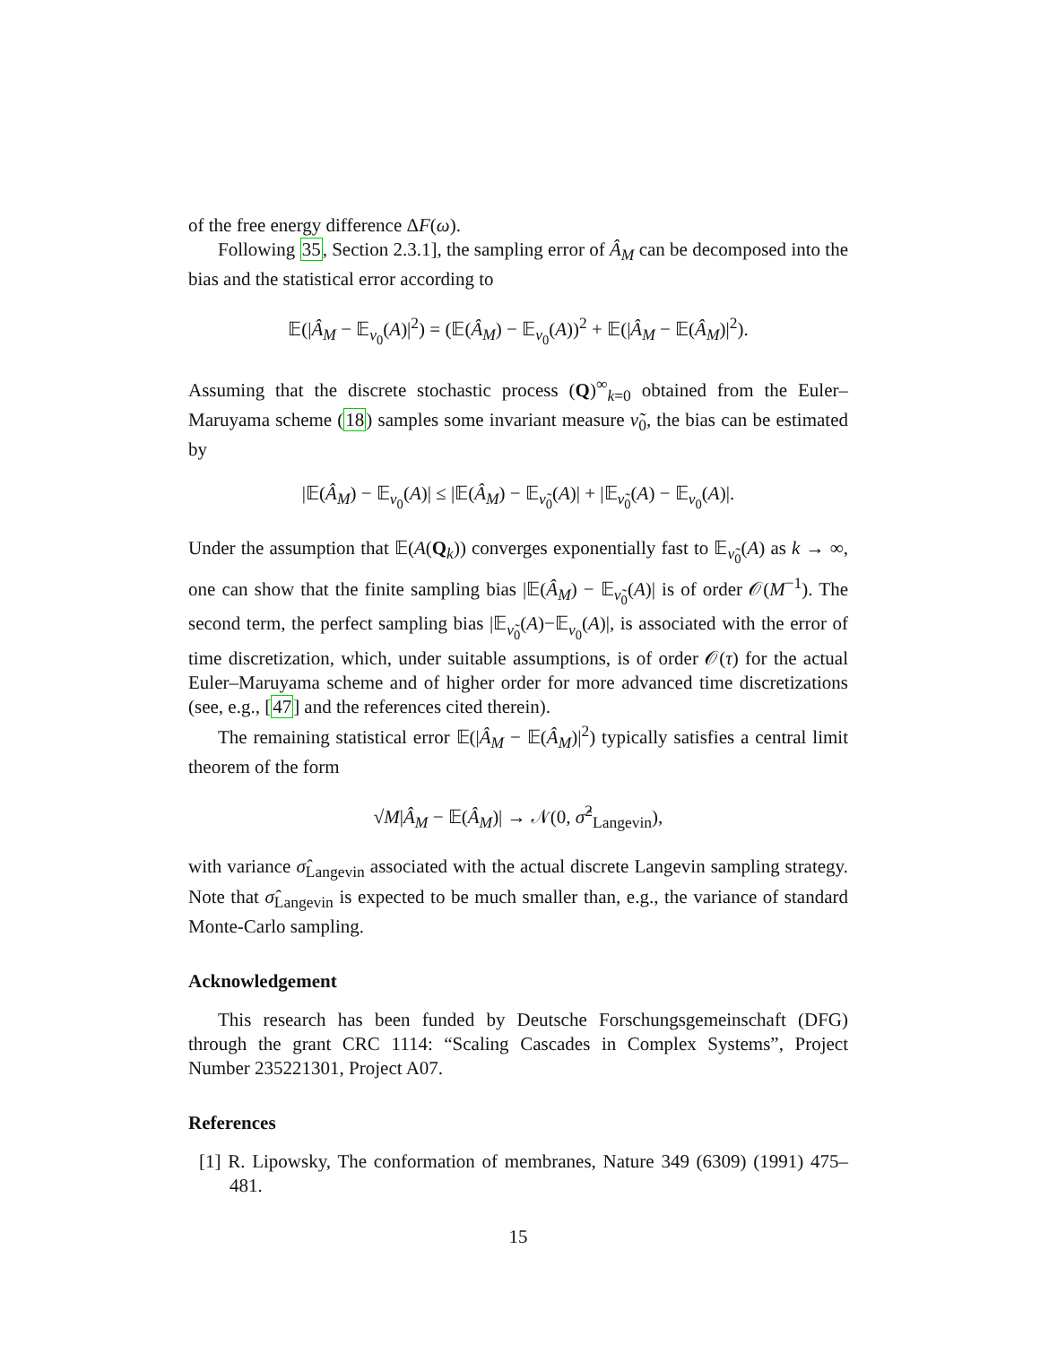of the free energy difference ΔF(ω).
Following 35, Section 2.3.1], the sampling error of Â<sub>M</sub> can be decomposed into the bias and the statistical error according to
𝔼(|Â<sub>M</sub> − 𝔼<sub>ν<sub>0</sub></sub>(A)|<sup>2</sup>) = (𝔼(Â<sub>M</sub>) − 𝔼<sub>ν<sub>0</sub></sub>(A))<sup>2</sup> + 𝔼(|Â<sub>M</sub> − 𝔼(Â<sub>M</sub>)|<sup>2</sup>).
Assuming that the discrete stochastic process (Q)<sup>∞</sup><sub>k=0</sub> obtained from the Euler–Maruyama scheme (18) samples some invariant measure ν̃<sub>0</sub>, the bias can be estimated by
|𝔼(Â<sub>M</sub>) − 𝔼<sub>ν<sub>0</sub></sub>(A)| ≤ |𝔼(Â<sub>M</sub>) − 𝔼<sub>ν̃<sub>0</sub></sub>(A)| + |𝔼<sub>ν̃<sub>0</sub></sub>(A) − 𝔼<sub>ν<sub>0</sub></sub>(A)|.
Under the assumption that 𝔼(A(Q<sub>k</sub>)) converges exponentially fast to 𝔼<sub>ν̃<sub>0</sub></sub>(A) as k → ∞, one can show that the finite sampling bias |𝔼(Â<sub>M</sub>) − 𝔼<sub>ν̃<sub>0</sub></sub>(A)| is of order 𝒪(M<sup>−1</sup>). The second term, the perfect sampling bias |𝔼<sub>ν̃<sub>0</sub></sub>(A)−𝔼<sub>ν<sub>0</sub></sub>(A)|, is associated with the error of time discretization, which, under suitable assumptions, is of order 𝒪(τ) for the actual Euler–Maruyama scheme and of higher order for more advanced time discretizations (see, e.g., [47] and the references cited therein).
The remaining statistical error 𝔼(|Â<sub>M</sub> − 𝔼(Â<sub>M</sub>)|<sup>2</sup>) typically satisfies a central limit theorem of the form
√M|Â<sub>M</sub> − 𝔼(Â<sub>M</sub>)| → 𝒩(0, σ̂<sup>2</sup><sub>Langevin</sub>),
with variance σ̂<sub>Langevin</sub> associated with the actual discrete Langevin sampling strategy. Note that σ̂<sub>Langevin</sub> is expected to be much smaller than, e.g., the variance of standard Monte-Carlo sampling.
Acknowledgement
This research has been funded by Deutsche Forschungsgemeinschaft (DFG) through the grant CRC 1114: “Scaling Cascades in Complex Systems”, Project Number 235221301, Project A07.
References
[1] R. Lipowsky, The conformation of membranes, Nature 349 (6309) (1991) 475–481.
15